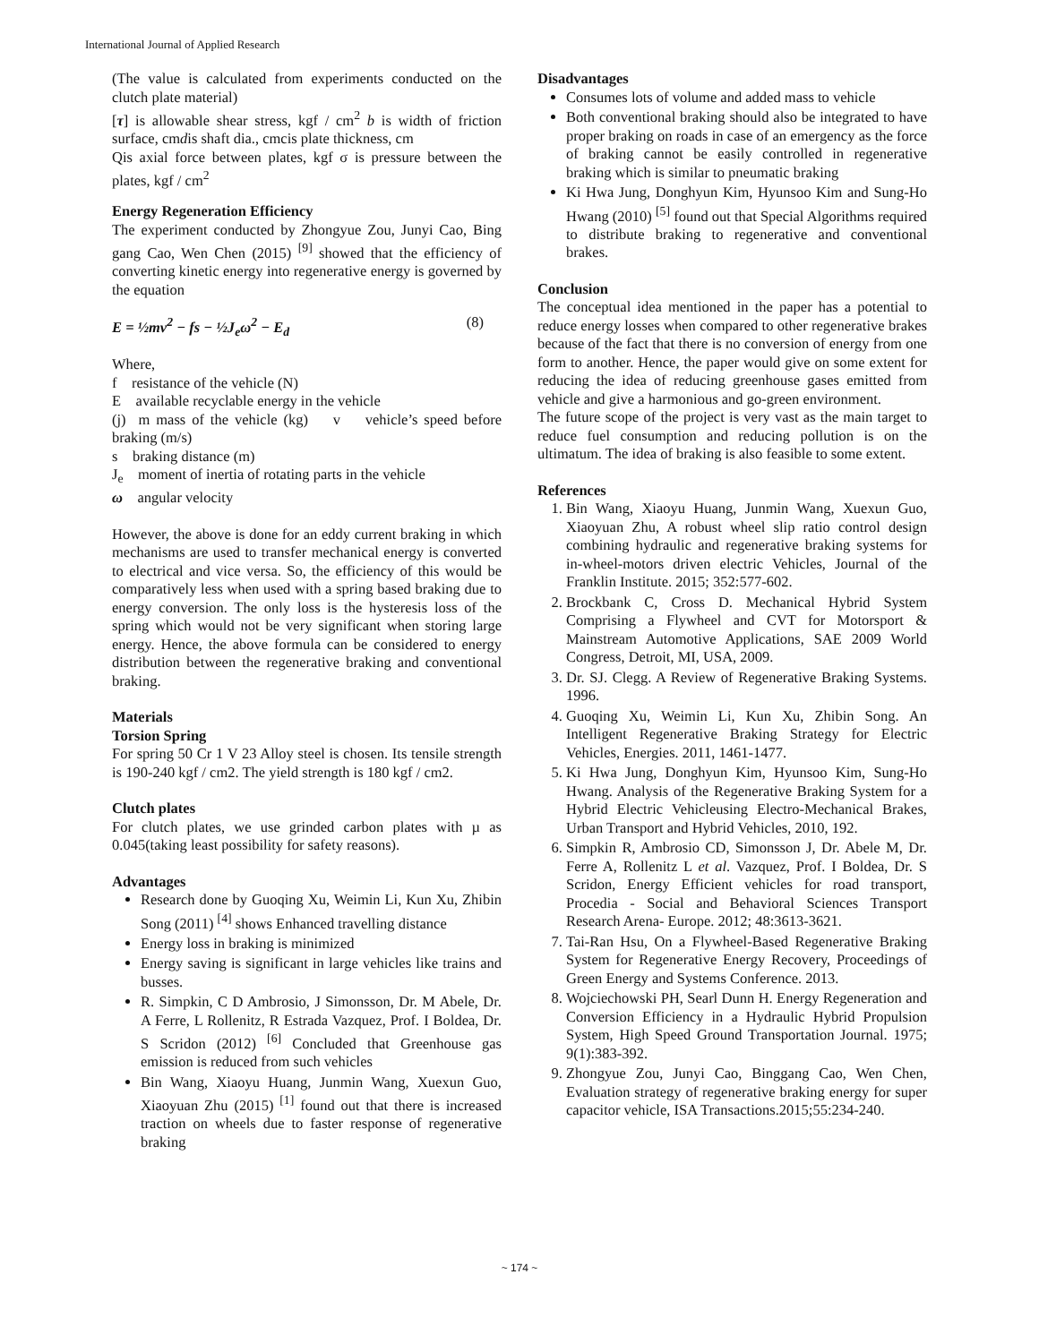International Journal of Applied Research
(The value is calculated from experiments conducted on the clutch plate material)
[τ] is allowable shear stress, kgf / cm<sup>2</sup> b is width of friction surface, cmdis shaft dia., cmcis plate thickness, cm
Qis axial force between plates, kgf σ is pressure between the plates, kgf / cm<sup>2</sup>
Energy Regeneration Efficiency
The experiment conducted by Zhongyue Zou, Junyi Cao, Bing gang Cao, Wen Chen (2015) <sup>[9]</sup> showed that the efficiency of converting kinetic energy into regenerative energy is governed by the equation
E = ½mv<sup>2</sup> − fs − ½J<sub>e</sub>ω<sup>2</sup> − E<sub>d</sub> (8)
Where,
f resistance of the vehicle (N)
E available recyclable energy in the vehicle
(j) m mass of the vehicle (kg) v vehicle’s speed before braking (m/s)
s braking distance (m)
J<sub>e</sub> moment of inertia of rotating parts in the vehicle
ω angular velocity
However, the above is done for an eddy current braking in which mechanisms are used to transfer mechanical energy is converted to electrical and vice versa. So, the efficiency of this would be comparatively less when used with a spring based braking due to energy conversion. The only loss is the hysteresis loss of the spring which would not be very significant when storing large energy. Hence, the above formula can be considered to energy distribution between the regenerative braking and conventional braking.
Materials
Torsion Spring
For spring 50 Cr 1 V 23 Alloy steel is chosen. Its tensile strength is 190-240 kgf / cm2. The yield strength is 180 kgf / cm2.
Clutch plates
For clutch plates, we use grinded carbon plates with µ as 0.045(taking least possibility for safety reasons).
Advantages
Research done by Guoqing Xu, Weimin Li, Kun Xu, Zhibin Song (2011) <sup>[4]</sup> shows Enhanced travelling distance
Energy loss in braking is minimized
Energy saving is significant in large vehicles like trains and busses.
R. Simpkin, C D Ambrosio, J Simonsson, Dr. M Abele, Dr. A Ferre, L Rollenitz, R Estrada Vazquez, Prof. I Boldea, Dr. S Scridon (2012) <sup>[6]</sup> Concluded that Greenhouse gas emission is reduced from such vehicles
Bin Wang, Xiaoyu Huang, Junmin Wang, Xuexun Guo, Xiaoyuan Zhu (2015) <sup>[1]</sup> found out that there is increased traction on wheels due to faster response of regenerative braking
Disadvantages
Consumes lots of volume and added mass to vehicle
Both conventional braking should also be integrated to have proper braking on roads in case of an emergency as the force of braking cannot be easily controlled in regenerative braking which is similar to pneumatic braking
Ki Hwa Jung, Donghyun Kim, Hyunsoo Kim and Sung-Ho Hwang (2010) <sup>[5]</sup> found out that Special Algorithms required to distribute braking to regenerative and conventional brakes.
Conclusion
The conceptual idea mentioned in the paper has a potential to reduce energy losses when compared to other regenerative brakes because of the fact that there is no conversion of energy from one form to another. Hence, the paper would give on some extent for reducing the idea of reducing greenhouse gases emitted from vehicle and give a harmonious and go-green environment.
The future scope of the project is very vast as the main target to reduce fuel consumption and reducing pollution is on the ultimatum. The idea of braking is also feasible to some extent.
References
1. Bin Wang, Xiaoyu Huang, Junmin Wang, Xuexun Guo, Xiaoyuan Zhu, A robust wheel slip ratio control design combining hydraulic and regenerative braking systems for in-wheel-motors driven electric Vehicles, Journal of the Franklin Institute. 2015; 352:577-602.
2. Brockbank C, Cross D. Mechanical Hybrid System Comprising a Flywheel and CVT for Motorsport & Mainstream Automotive Applications, SAE 2009 World Congress, Detroit, MI, USA, 2009.
3. Dr. SJ. Clegg. A Review of Regenerative Braking Systems. 1996.
4. Guoqing Xu, Weimin Li, Kun Xu, Zhibin Song. An Intelligent Regenerative Braking Strategy for Electric Vehicles, Energies. 2011, 1461-1477.
5. Ki Hwa Jung, Donghyun Kim, Hyunsoo Kim, Sung-Ho Hwang. Analysis of the Regenerative Braking System for a Hybrid Electric Vehicleusing Electro-Mechanical Brakes, Urban Transport and Hybrid Vehicles, 2010, 192.
6. Simpkin R, Ambrosio CD, Simonsson J, Dr. Abele M, Dr. Ferre A, Rollenitz L et al. Vazquez, Prof. I Boldea, Dr. S Scridon, Energy Efficient vehicles for road transport, Procedia - Social and Behavioral Sciences Transport Research Arena- Europe. 2012; 48:3613-3621.
7. Tai-Ran Hsu, On a Flywheel-Based Regenerative Braking System for Regenerative Energy Recovery, Proceedings of Green Energy and Systems Conference. 2013.
8. Wojciechowski PH, Searl Dunn H. Energy Regeneration and Conversion Efficiency in a Hydraulic Hybrid Propulsion System, High Speed Ground Transportation Journal. 1975; 9(1):383-392.
9. Zhongyue Zou, Junyi Cao, Binggang Cao, Wen Chen, Evaluation strategy of regenerative braking energy for super capacitor vehicle, ISA Transactions.2015;55:234-240.
~ 174 ~